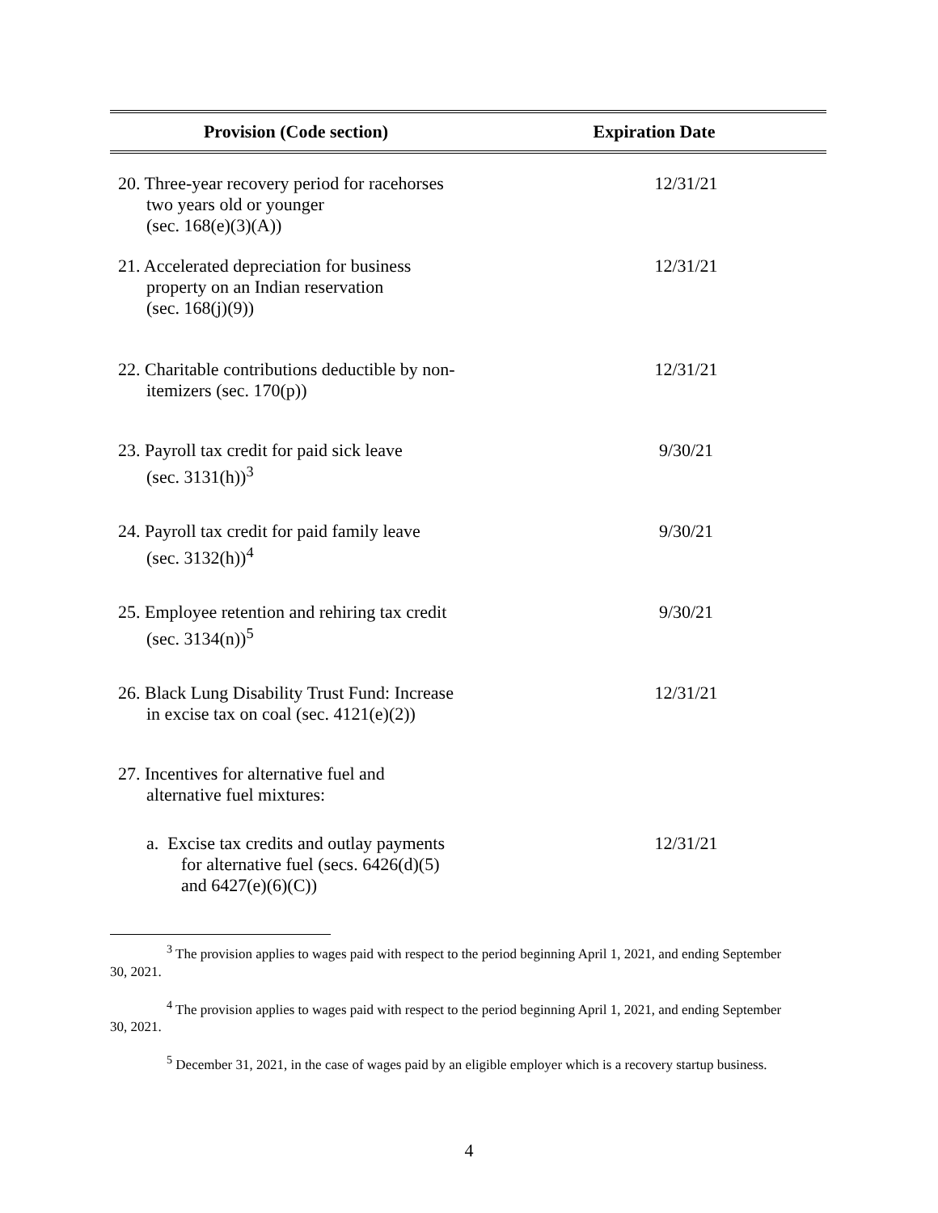| Provision (Code section) | Expiration Date |
| --- | --- |
| 20. Three-year recovery period for racehorses two years old or younger (sec. 168(e)(3)(A)) | 12/31/21 |
| 21. Accelerated depreciation for business property on an Indian reservation (sec. 168(j)(9)) | 12/31/21 |
| 22. Charitable contributions deductible by non- itemizers (sec. 170(p)) | 12/31/21 |
| 23. Payroll tax credit for paid sick leave (sec. 3131(h))<sup>3</sup> | 9/30/21 |
| 24. Payroll tax credit for paid family leave (sec. 3132(h))<sup>4</sup> | 9/30/21 |
| 25. Employee retention and rehiring tax credit (sec. 3134(n))<sup>5</sup> | 9/30/21 |
| 26. Black Lung Disability Trust Fund: Increase in excise tax on coal (sec. 4121(e)(2)) | 12/31/21 |
| 27. Incentives for alternative fuel and alternative fuel mixtures: | |
| a. Excise tax credits and outlay payments for alternative fuel (secs. 6426(d)(5) and 6427(e)(6)(C)) | 12/31/21 |
<sup>3</sup> The provision applies to wages paid with respect to the period beginning April 1, 2021, and ending September 30, 2021.
<sup>4</sup> The provision applies to wages paid with respect to the period beginning April 1, 2021, and ending September 30, 2021.
<sup>5</sup> December 31, 2021, in the case of wages paid by an eligible employer which is a recovery startup business.
4